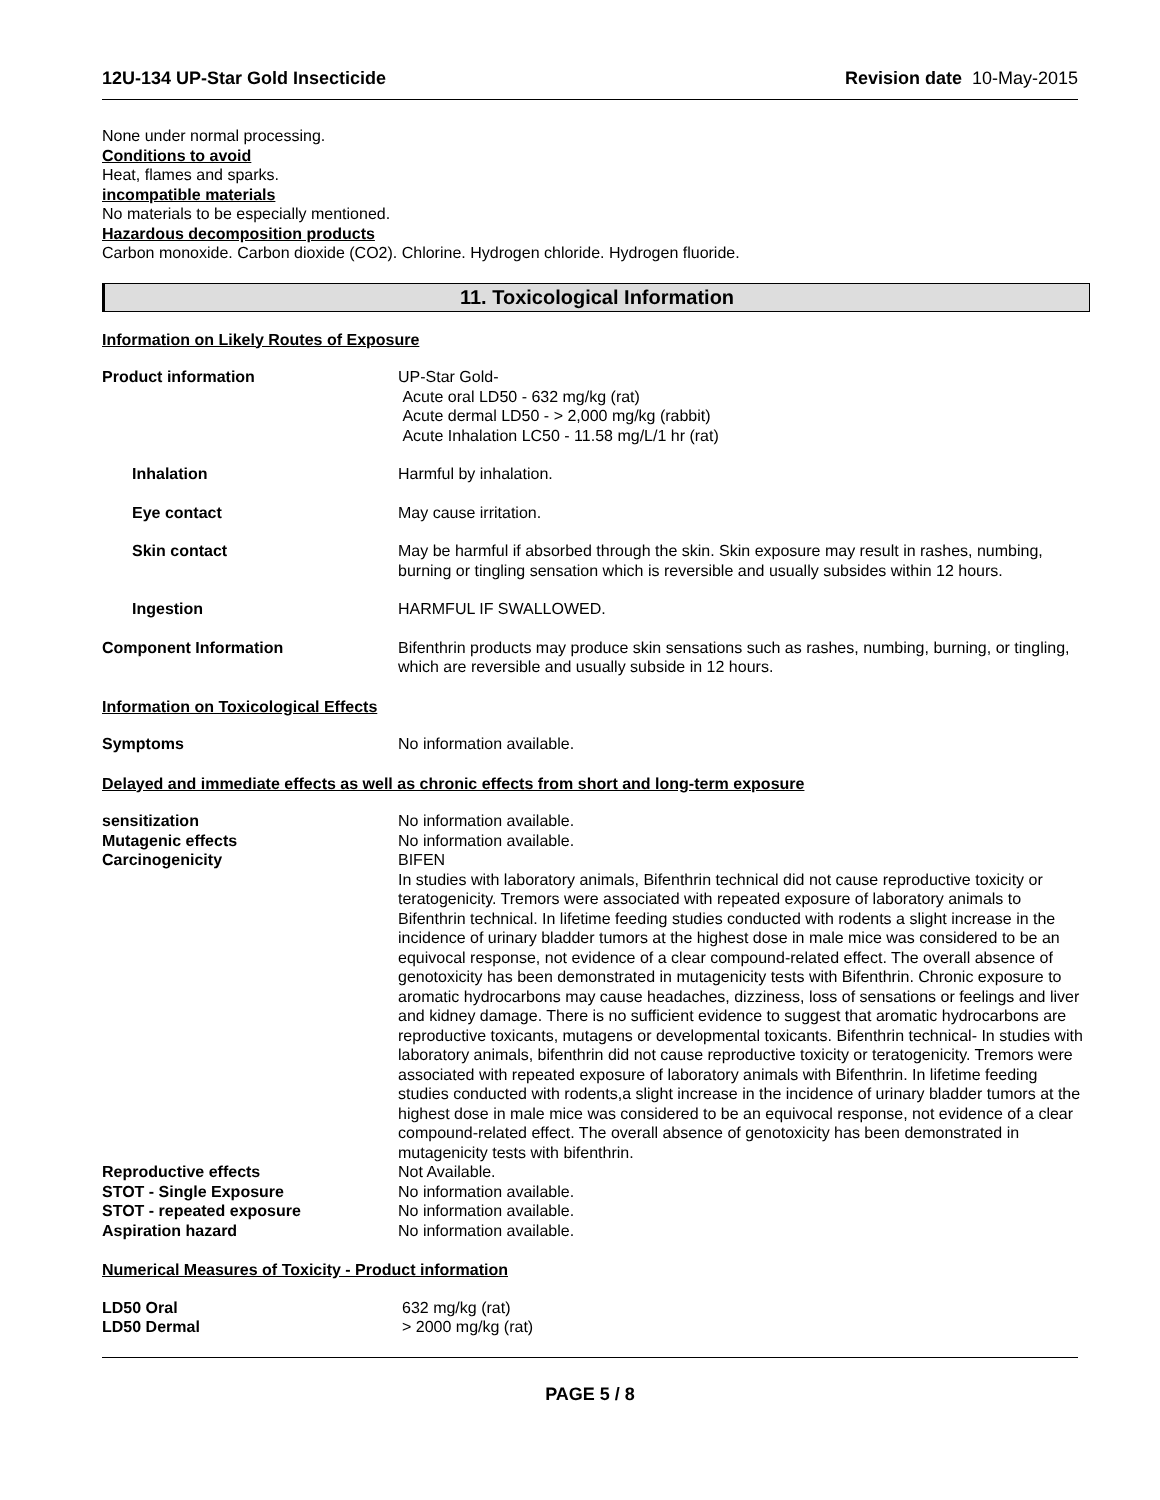12U-134 UP-Star Gold Insecticide Revision date 10-May-2015
None under normal processing.
Conditions to avoid
Heat, flames and sparks.
incompatible materials
No materials to be especially mentioned.
Hazardous decomposition products
Carbon monoxide. Carbon dioxide (CO2). Chlorine. Hydrogen chloride. Hydrogen fluoride.
11. Toxicological Information
Information on Likely Routes of Exposure
Product information UP-Star Gold-
Acute oral LD50 - 632 mg/kg (rat)
Acute dermal LD50 - > 2,000 mg/kg (rabbit)
Acute Inhalation LC50 - 11.58 mg/L/1 hr (rat)
Inhalation Harmful by inhalation.
Eye contact May cause irritation.
Skin contact May be harmful if absorbed through the skin. Skin exposure may result in rashes, numbing, burning or tingling sensation which is reversible and usually subsides within 12 hours.
Ingestion HARMFUL IF SWALLOWED.
Component Information Bifenthrin products may produce skin sensations such as rashes, numbing, burning, or tingling, which are reversible and usually subside in 12 hours.
Information on Toxicological Effects
Symptoms No information available.
Delayed and immediate effects as well as chronic effects from short and long-term exposure
sensitization No information available.
Mutagenic effects No information available.
Carcinogenicity BIFEN
In studies with laboratory animals, Bifenthrin technical did not cause reproductive toxicity or teratogenicity. Tremors were associated with repeated exposure of laboratory animals to Bifenthrin technical. In lifetime feeding studies conducted with rodents a slight increase in the incidence of urinary bladder tumors at the highest dose in male mice was considered to be an equivocal response, not evidence of a clear compound-related effect. The overall absence of genotoxicity has been demonstrated in mutagenicity tests with Bifenthrin. Chronic exposure to aromatic hydrocarbons may cause headaches, dizziness, loss of sensations or feelings and liver and kidney damage. There is no sufficient evidence to suggest that aromatic hydrocarbons are reproductive toxicants, mutagens or developmental toxicants. Bifenthrin technical- In studies with laboratory animals, bifenthrin did not cause reproductive toxicity or teratogenicity. Tremors were associated with repeated exposure of laboratory animals with Bifenthrin. In lifetime feeding studies conducted with rodents,a slight increase in the incidence of urinary bladder tumors at the highest dose in male mice was considered to be an equivocal response, not evidence of a clear compound-related effect. The overall absence of genotoxicity has been demonstrated in mutagenicity tests with bifenthrin.
Reproductive effects Not Available.
STOT - Single Exposure No information available.
STOT - repeated exposure No information available.
Aspiration hazard No information available.
Numerical Measures of Toxicity - Product information
LD50 Oral 632 mg/kg (rat)
LD50 Dermal > 2000 mg/kg (rat)
PAGE 5 / 8